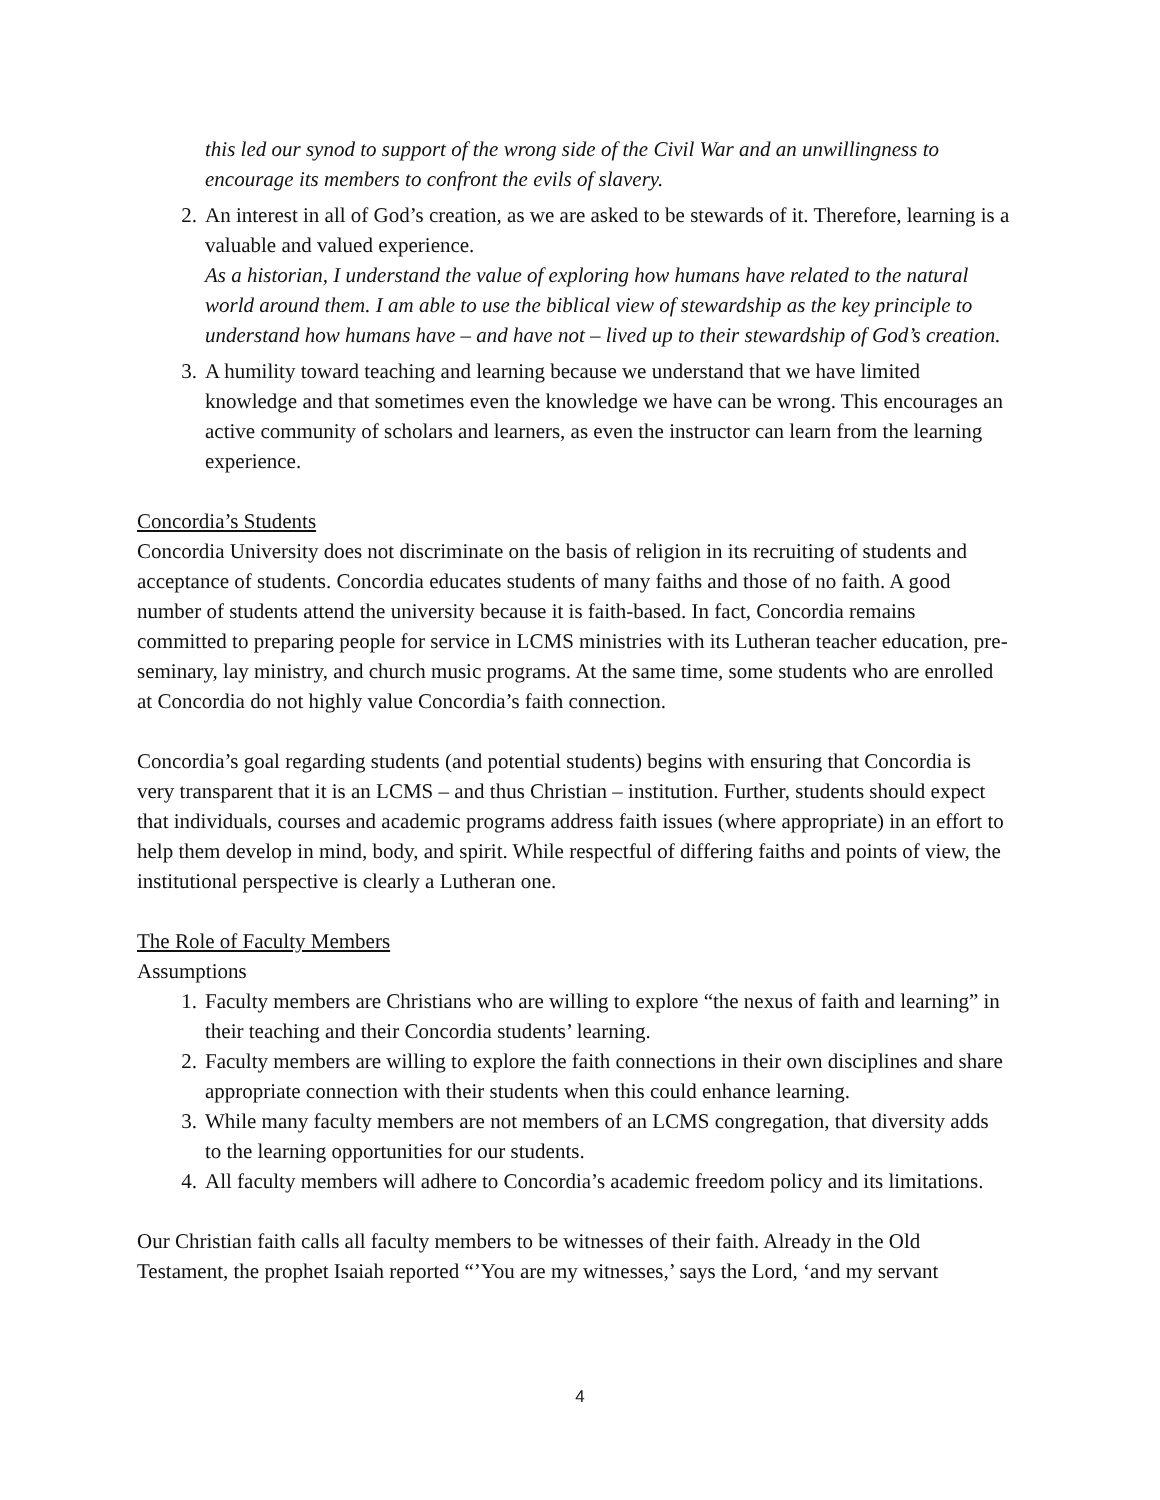this led our synod to support of the wrong side of the Civil War and an unwillingness to encourage its members to confront the evils of slavery.
2. An interest in all of God’s creation, as we are asked to be stewards of it. Therefore, learning is a valuable and valued experience.
As a historian, I understand the value of exploring how humans have related to the natural world around them. I am able to use the biblical view of stewardship as the key principle to understand how humans have – and have not – lived up to their stewardship of God’s creation.
3. A humility toward teaching and learning because we understand that we have limited knowledge and that sometimes even the knowledge we have can be wrong. This encourages an active community of scholars and learners, as even the instructor can learn from the learning experience.
Concordia’s Students
Concordia University does not discriminate on the basis of religion in its recruiting of students and acceptance of students. Concordia educates students of many faiths and those of no faith. A good number of students attend the university because it is faith-based. In fact, Concordia remains committed to preparing people for service in LCMS ministries with its Lutheran teacher education, pre-seminary, lay ministry, and church music programs. At the same time, some students who are enrolled at Concordia do not highly value Concordia’s faith connection.
Concordia’s goal regarding students (and potential students) begins with ensuring that Concordia is very transparent that it is an LCMS – and thus Christian – institution. Further, students should expect that individuals, courses and academic programs address faith issues (where appropriate) in an effort to help them develop in mind, body, and spirit. While respectful of differing faiths and points of view, the institutional perspective is clearly a Lutheran one.
The Role of Faculty Members
Assumptions
1. Faculty members are Christians who are willing to explore “the nexus of faith and learning” in their teaching and their Concordia students’ learning.
2. Faculty members are willing to explore the faith connections in their own disciplines and share appropriate connection with their students when this could enhance learning.
3. While many faculty members are not members of an LCMS congregation, that diversity adds to the learning opportunities for our students.
4. All faculty members will adhere to Concordia’s academic freedom policy and its limitations.
Our Christian faith calls all faculty members to be witnesses of their faith. Already in the Old Testament, the prophet Isaiah reported “’You are my witnesses,’ says the Lord, ‘and my servant
4